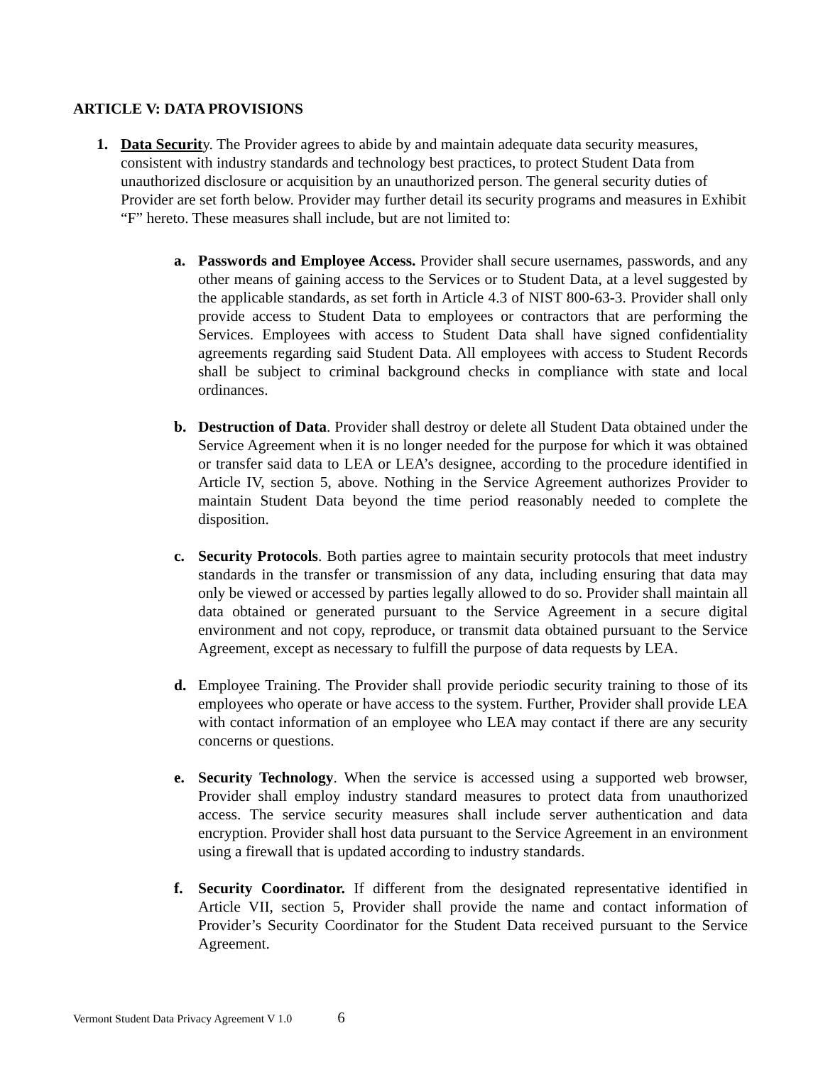ARTICLE V: DATA PROVISIONS
1. Data Security. The Provider agrees to abide by and maintain adequate data security measures, consistent with industry standards and technology best practices, to protect Student Data from unauthorized disclosure or acquisition by an unauthorized person. The general security duties of Provider are set forth below. Provider may further detail its security programs and measures in Exhibit “F” hereto. These measures shall include, but are not limited to:
a. Passwords and Employee Access. Provider shall secure usernames, passwords, and any other means of gaining access to the Services or to Student Data, at a level suggested by the applicable standards, as set forth in Article 4.3 of NIST 800-63-3. Provider shall only provide access to Student Data to employees or contractors that are performing the Services. Employees with access to Student Data shall have signed confidentiality agreements regarding said Student Data. All employees with access to Student Records shall be subject to criminal background checks in compliance with state and local ordinances.
b. Destruction of Data. Provider shall destroy or delete all Student Data obtained under the Service Agreement when it is no longer needed for the purpose for which it was obtained or transfer said data to LEA or LEA’s designee, according to the procedure identified in Article IV, section 5, above. Nothing in the Service Agreement authorizes Provider to maintain Student Data beyond the time period reasonably needed to complete the disposition.
c. Security Protocols. Both parties agree to maintain security protocols that meet industry standards in the transfer or transmission of any data, including ensuring that data may only be viewed or accessed by parties legally allowed to do so. Provider shall maintain all data obtained or generated pursuant to the Service Agreement in a secure digital environment and not copy, reproduce, or transmit data obtained pursuant to the Service Agreement, except as necessary to fulfill the purpose of data requests by LEA.
d. Employee Training. The Provider shall provide periodic security training to those of its employees who operate or have access to the system. Further, Provider shall provide LEA with contact information of an employee who LEA may contact if there are any security concerns or questions.
e. Security Technology. When the service is accessed using a supported web browser, Provider shall employ industry standard measures to protect data from unauthorized access. The service security measures shall include server authentication and data encryption. Provider shall host data pursuant to the Service Agreement in an environment using a firewall that is updated according to industry standards.
f. Security Coordinator. If different from the designated representative identified in Article VII, section 5, Provider shall provide the name and contact information of Provider’s Security Coordinator for the Student Data received pursuant to the Service Agreement.
Vermont Student Data Privacy Agreement V 1.0 6